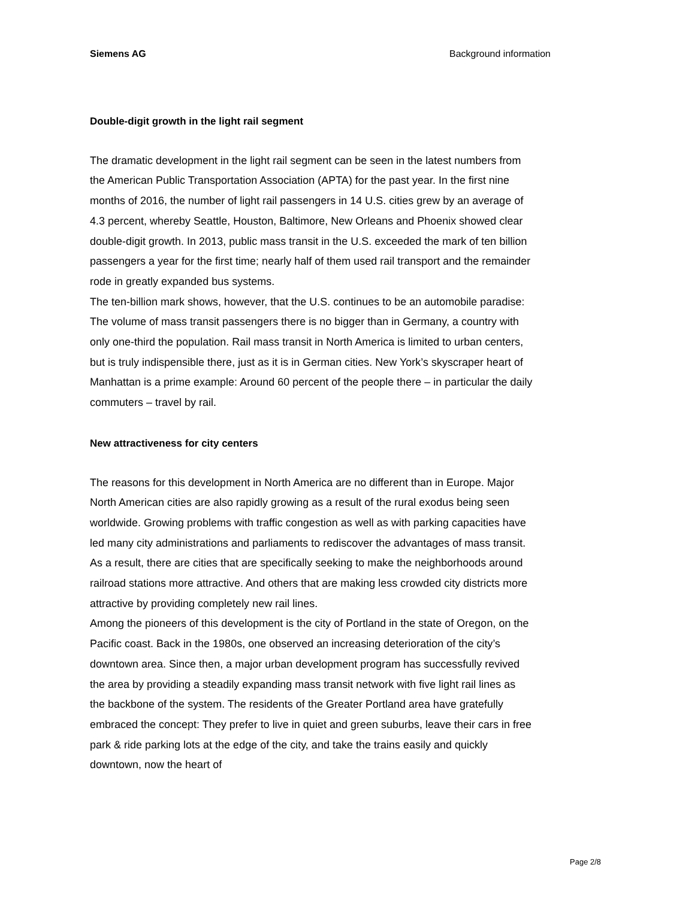Siemens AG Background information
Double-digit growth in the light rail segment
The dramatic development in the light rail segment can be seen in the latest numbers from the American Public Transportation Association (APTA) for the past year. In the first nine months of 2016, the number of light rail passengers in 14 U.S. cities grew by an average of 4.3 percent, whereby Seattle, Houston, Baltimore, New Orleans and Phoenix showed clear double-digit growth. In 2013, public mass transit in the U.S. exceeded the mark of ten billion passengers a year for the first time; nearly half of them used rail transport and the remainder rode in greatly expanded bus systems.
The ten-billion mark shows, however, that the U.S. continues to be an automobile paradise: The volume of mass transit passengers there is no bigger than in Germany, a country with only one-third the population. Rail mass transit in North America is limited to urban centers, but is truly indispensible there, just as it is in German cities. New York’s skyscraper heart of Manhattan is a prime example: Around 60 percent of the people there – in particular the daily commuters – travel by rail.
New attractiveness for city centers
The reasons for this development in North America are no different than in Europe. Major North American cities are also rapidly growing as a result of the rural exodus being seen worldwide. Growing problems with traffic congestion as well as with parking capacities have led many city administrations and parliaments to rediscover the advantages of mass transit. As a result, there are cities that are specifically seeking to make the neighborhoods around railroad stations more attractive. And others that are making less crowded city districts more attractive by providing completely new rail lines.
Among the pioneers of this development is the city of Portland in the state of Oregon, on the Pacific coast. Back in the 1980s, one observed an increasing deterioration of the city’s downtown area. Since then, a major urban development program has successfully revived the area by providing a steadily expanding mass transit network with five light rail lines as the backbone of the system. The residents of the Greater Portland area have gratefully embraced the concept: They prefer to live in quiet and green suburbs, leave their cars in free park & ride parking lots at the edge of the city, and take the trains easily and quickly downtown, now the heart of
Page 2/8